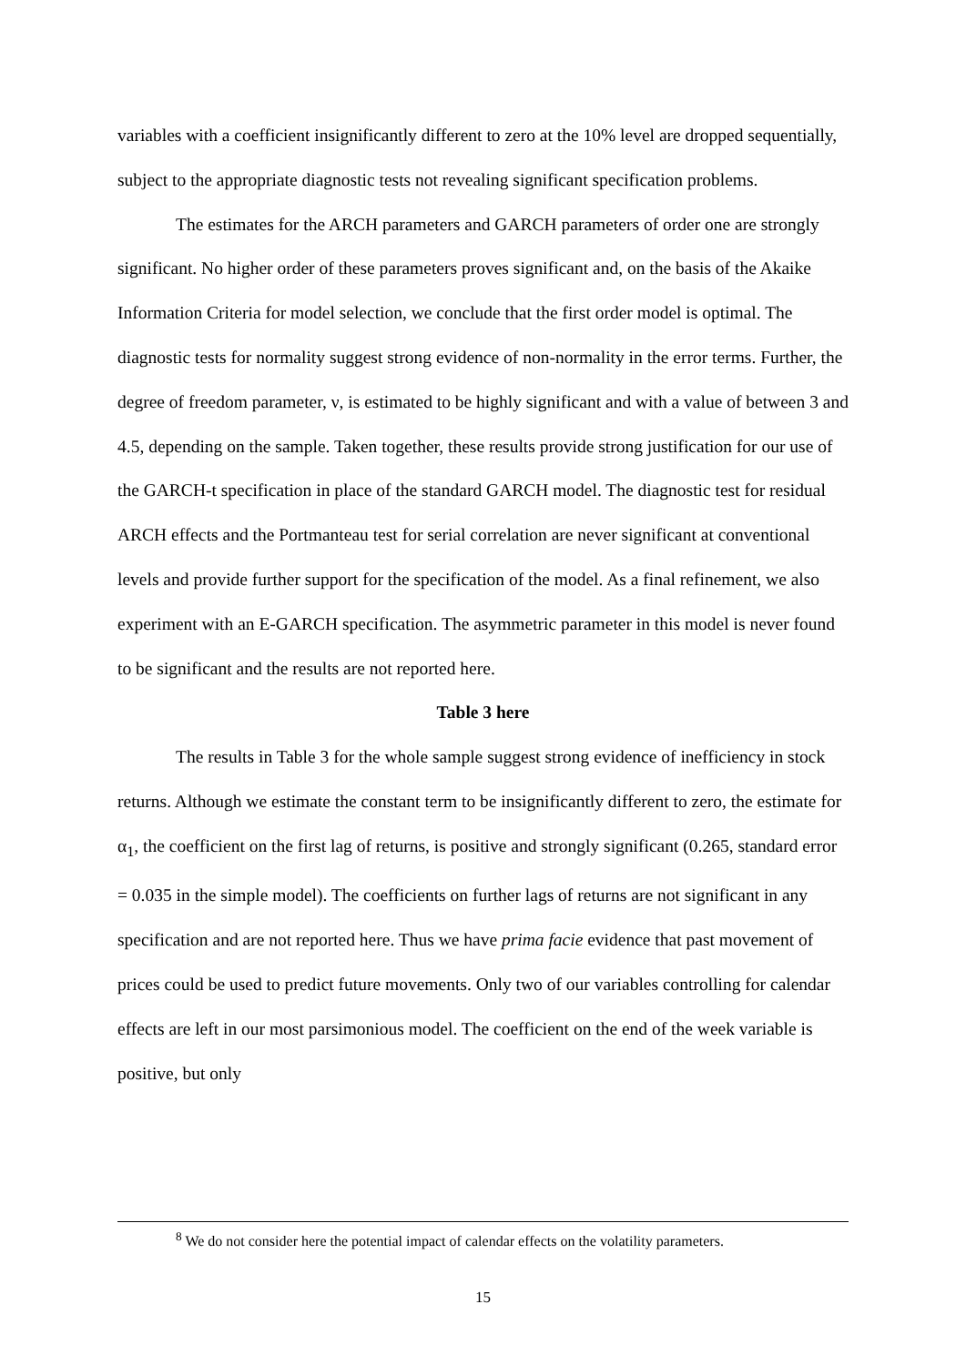variables with a coefficient insignificantly different to zero at the 10% level are dropped sequentially, subject to the appropriate diagnostic tests not revealing significant specification problems.
The estimates for the ARCH parameters and GARCH parameters of order one are strongly significant. No higher order of these parameters proves significant and, on the basis of the Akaike Information Criteria for model selection, we conclude that the first order model is optimal. The diagnostic tests for normality suggest strong evidence of non-normality in the error terms. Further, the degree of freedom parameter, ν, is estimated to be highly significant and with a value of between 3 and 4.5, depending on the sample. Taken together, these results provide strong justification for our use of the GARCH-t specification in place of the standard GARCH model. The diagnostic test for residual ARCH effects and the Portmanteau test for serial correlation are never significant at conventional levels and provide further support for the specification of the model. As a final refinement, we also experiment with an E-GARCH specification. The asymmetric parameter in this model is never found to be significant and the results are not reported here.
Table 3 here
The results in Table 3 for the whole sample suggest strong evidence of inefficiency in stock returns. Although we estimate the constant term to be insignificantly different to zero, the estimate for α<sub>1</sub>, the coefficient on the first lag of returns, is positive and strongly significant (0.265, standard error = 0.035 in the simple model). The coefficients on further lags of returns are not significant in any specification and are not reported here. Thus we have prima facie evidence that past movement of prices could be used to predict future movements. Only two of our variables controlling for calendar effects are left in our most parsimonious model. The coefficient on the end of the week variable is positive, but only
<sup>8</sup> We do not consider here the potential impact of calendar effects on the volatility parameters.
15